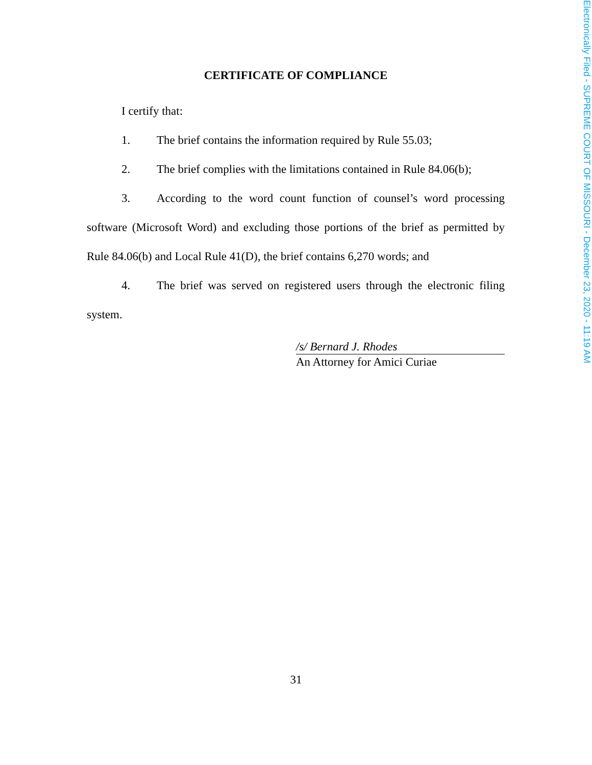Electronically Filed - SUPREME COURT OF MISSOURI - December 23, 2020 - 11:19 AM
CERTIFICATE OF COMPLIANCE
I certify that:
1. The brief contains the information required by Rule 55.03;
2. The brief complies with the limitations contained in Rule 84.06(b);
3. According to the word count function of counsel’s word processing software (Microsoft Word) and excluding those portions of the brief as permitted by Rule 84.06(b) and Local Rule 41(D), the brief contains 6,270 words; and
4. The brief was served on registered users through the electronic filing system.
/s/ Bernard J. Rhodes
An Attorney for Amici Curiae
31